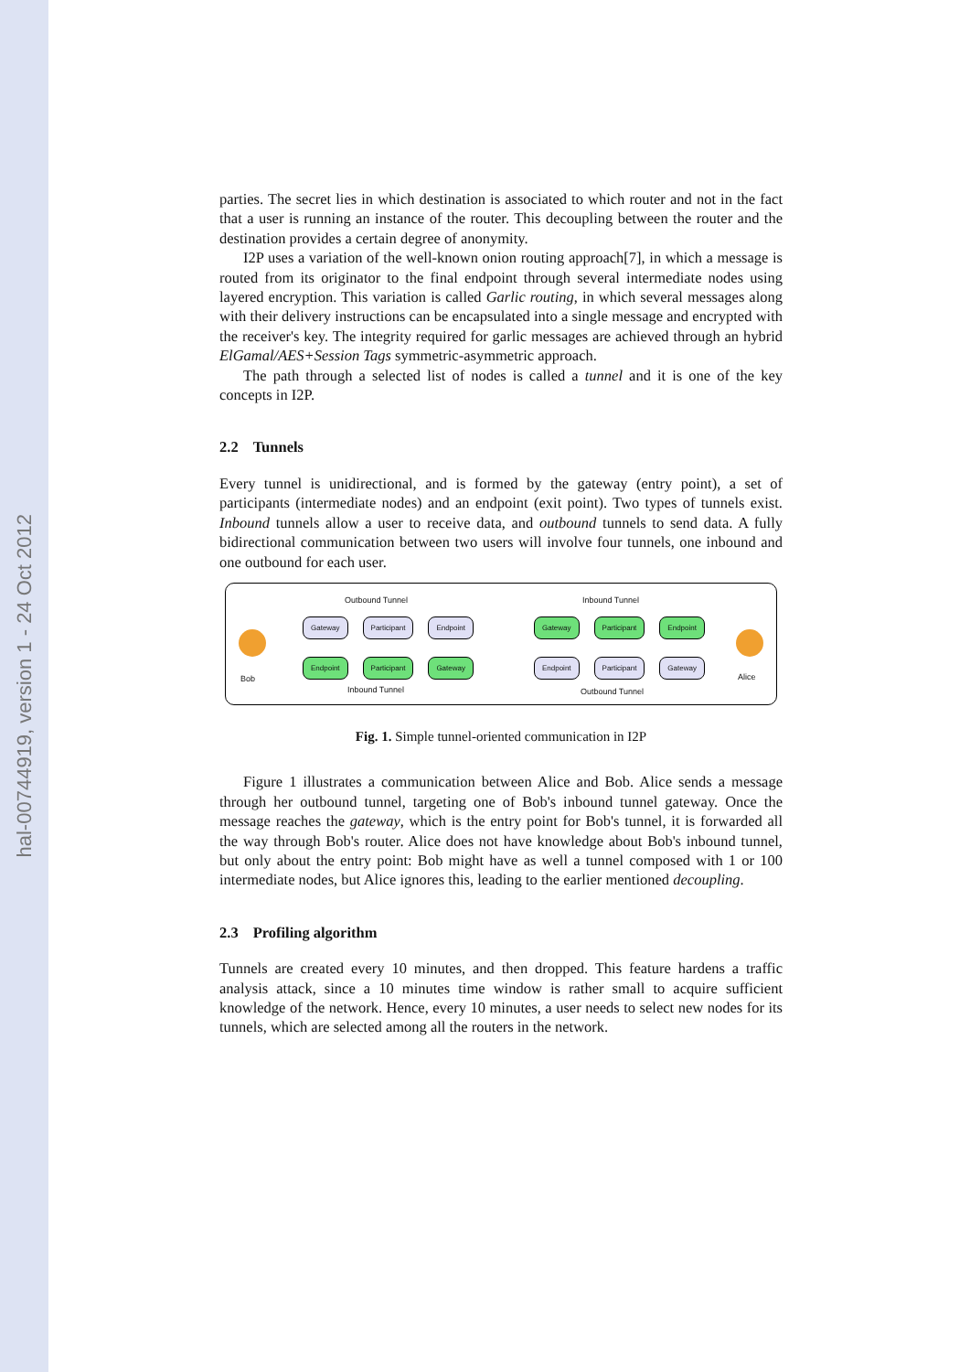hal-00744919, version 1 - 24 Oct 2012
parties. The secret lies in which destination is associated to which router and not in the fact that a user is running an instance of the router. This decoupling between the router and the destination provides a certain degree of anonymity.
I2P uses a variation of the well-known onion routing approach[7], in which a message is routed from its originator to the final endpoint through several intermediate nodes using layered encryption. This variation is called Garlic routing, in which several messages along with their delivery instructions can be encapsulated into a single message and encrypted with the receiver's key. The integrity required for garlic messages are achieved through an hybrid ElGamal/AES+Session Tags symmetric-asymmetric approach.
The path through a selected list of nodes is called a tunnel and it is one of the key concepts in I2P.
2.2 Tunnels
Every tunnel is unidirectional, and is formed by the gateway (entry point), a set of participants (intermediate nodes) and an endpoint (exit point). Two types of tunnels exist. Inbound tunnels allow a user to receive data, and outbound tunnels to send data. A fully bidirectional communication between two users will involve four tunnels, one inbound and one outbound for each user.
Outbound Tunnel Inbound Tunnel
Gateway Participant Endpoint Gateway Participant Endpoint
Bob Alice
Endpoint Participant Gateway Endpoint Participant Gateway
Inbound Tunnel Outbound Tunnel
Fig. 1. Simple tunnel-oriented communication in I2P
Figure 1 illustrates a communication between Alice and Bob. Alice sends a message through her outbound tunnel, targeting one of Bob's inbound tunnel gateway. Once the message reaches the gateway, which is the entry point for Bob's tunnel, it is forwarded all the way through Bob's router. Alice does not have knowledge about Bob's inbound tunnel, but only about the entry point: Bob might have as well a tunnel composed with 1 or 100 intermediate nodes, but Alice ignores this, leading to the earlier mentioned decoupling.
2.3 Profiling algorithm
Tunnels are created every 10 minutes, and then dropped. This feature hardens a traffic analysis attack, since a 10 minutes time window is rather small to acquire sufficient knowledge of the network. Hence, every 10 minutes, a user needs to select new nodes for its tunnels, which are selected among all the routers in the network.